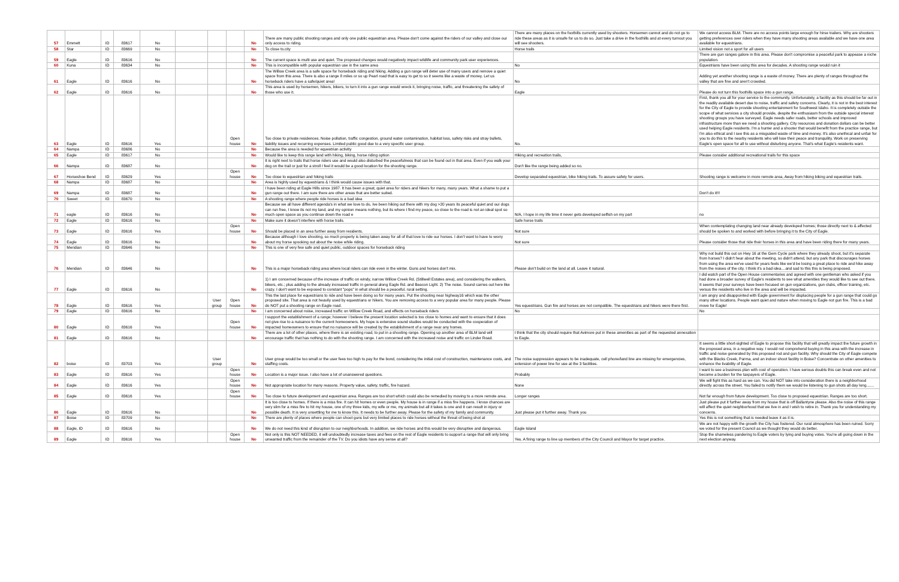| 57 | Emmett | ID | 83617 | No | | | | No | There are many public shooting ranges and only one public equestrian area. Please don't come against the riders of our valley and close our only access to riding. | There are many places on the foothills currently used by shooters. Horsemen cannot and do not go to ride these areas as it is unsafe for us to do so. Just take a drive in the foothills and at every turnout you will see shooters. | We cannot access BLM. There are no access points large enough for hirse trailers. Why are shooters getting preferences over riders when they have many shooting areas available and we have one area available for equestrians. |
| 58 | Star | ID | 83669 | No | | | | No | To close to.city | Horse trails | Limited vision not a sport for all users |
| 59 | Eagle | ID | 83616 | No | | | | No | The current space is multi use and quiet. The proposed changes would negatively impact wildlife and community park user experiences. | | There are gun ranges galore in this area. Please don't compromise a peaceful park to appease a niche population. |
| 60 | Kuna | ID | 83634 | No | | | | No | This is incompatible with popular equestrian use in the same area | No | Equestrians have been using this area for decades. A shooting range would ruin it |
| 61 | Eagle | ID | 83616 | No | | | | No | The Willow Creek area is a safe space for horseback riding and hiking. Adding a gun range will deter use of many users and remove a quiet space from this area. There is also a range 8 miles or so up Pearl road that is easy to get to so it seems like a waste of money. Let us horseback riders have a safe/quiet area! | No | Adding yet another shooting range is a waste of money. There are plenty of ranges throughout the valley that are fine and aren't crowded. |
| 62 | Eagle | ID | 83616 | No | | | | No | This area is used by horsemen, hikers, bikers, to turn it into a gun range would wreck it, bringing noise, traffic, and threatening the safety of those who use it. | Eagle | Please do not turn this foothills space into a gun range. |
| 63 | Eagle | ID | 83616 | Yes | | | Open house | No | Too close to private residences. Noise pollution, traffic congestion, ground water contamination, habitat loss, safety risks and stray bullets, liability issues and recurring expenses. Limited public good due to a very specific user group. | No. | First, thank you all for your service to the community. Unfortunately, a facility as this should be far out in the readily available desert due to noise, traffic and safety concerns. Clearly, it is not in the best interest for the City of Eagle to provide shooting entertainment for Southwest Idaho. It is completely outside the scope of what services a city should provide, despite the enthusiasm from the outside special interest shooting groups you have surveyed. Eagle needs safer roads, better schools and improved infrastructure more than we need a shooting gallery. City resources and donation dollars can be better used helping Eagle residents. I'm a hunter and a shooter that would benefit from the practice range, but I'm also ethical and I see this as a misguided waste of time and money. It's also unethical and unfair for you to do this to the nearby residents who will lose their peace and tranquility. Work on preserving Eagle's open space for all to use without disturbing anyone. That's what Eagle's residents want. |
| 64 | Nampa | ID | 83686 | No | | | | No | Because the area is needed for equestrian activity | | |
| 65 | Eagle | ID | 83617 | No | | | | No | Would like to keep this range land with hiking, biking, horse riding option | Hiking and recreation trails, | Please consider additional recreational trails for this space |
| 66 | Nampa | ID | 83687 | No | | | | No | It is right next to trails that horse riders use and would also disturbed the peacefulness that can be found out in that area. Even if you walk your dog on the trail or just for a stroll I feel it would be a good location for the shooting range. | Don't like the range being added so no. | |
| 67 | Horseshoe Bend | ID | 83629 | Yes | | | Open house | No | Too close to equestrian and hiking trails | Develop separated equestrian, bike hiking trails. To assure safety for users. | Shooting range is welcome in more remote area, Away from hiking biking and equestrian trails. |
| 68 | Nampa | ID | 83687 | No | | | | No | Area is highly used by equestrians & I think would cause issues with that. | | |
| 69 | Nampa | ID | 83687 | No | | | | No | I have been riding at Eagle Hills since 1987. It has been a great, quiet area for riders and hikers for many, many years. What a shame to put a gun range out there. I am sure there are other areas that are better suited. | | Don't do it!!! |
| 70 | Sweet | ID | 83670 | No | | | | No | A shooting range where people ride horses is a bad idea | | |
| 71 | eagle | ID | 83616 | No | | | | No | Because we all have different agenda's in what we love to do, Ive been hiking out there with my dog >20 years its peaceful quiet and our dogs can run free, I know its not my land, and my opinion means nothing, but its where I find my peace, so close to the road is not an ideal spot so much open space as you continue down the road e | N/A, I hope in my life time it never gets developed selfish on my part | no |
| 72 | Eagle | ID | 83616 | No | | | | No | Make sure it doesn't interfere with horse trails. | Safe horse trails | |
| 73 | Eagle | ID | 83616 | Yes | | | Open house | No | Should be placed in an area further away from residents. | Not sure | When contemplating changing land near already developed homes; those directly next to & affected should be spoken to and worked with before bringing it to the City of Eagle. |
| 74 | Eagle | ID | 83616 | No | | | | No | Because although I love shooting, so much property is being taken away for all of that love to ride our horses. I don't want to have to worry about my horse spooking out about the noise while riding. | Not sure | Please consider those that ride their horses in this area and have been riding there for many years. |
| 75 | Meridian | ID | 83646 | No | | | | No | This is one of very few safe and quiet public, outdoor spaces for horseback riding | | |
| 76 | Meridian | ID | 83646 | No | | | | No | This is a major horseback riding area where local riders can ride even in the winter. Guns and horses don't mix. | Please don't build on the land at all. Leave it natural. | Why not build this out on Hwy 16 at the Gem Cycle park where they already shoot, but it's separate from horses? I didn't hear about the meeting, so didn't attend, but any park that discourages horses from using the area we've used for years feels like we'd be losing a great place to ride and hike away from the noises of the city. I think it's a bad idea....and sad to this this is being proposed. |
| 77 | Eagle | ID | 83616 | No | | | | No | 1) I am concerned because of the increase of traffic on windy, narrow Willow Creek Rd. (Stillwell Estates area), and considering the walkers, bikers, etc.; plus adding to the already increased traffic in general along Eagle Rd. and Beacon Light. 2) The noise. Sound carries out here like crazy. I don't want to be exposed to constant "pops" in what should be a peaceful, rural setting. | | I did watch part of the Open House commentaries and agreed with one gentleman who asked if you had done a broader survey of Eagle's residents to see what amenities they would like to see out there. It seems that your surveys have been focused on gun organizations, gun clubs, officer training, etc. versus the residents who live in the area and will be impacted. |
| 78 | Eagle | ID | 83616 | Yes | | User group | Open house | No | This the last place for equestrians to ride and have been doing so for many years. Put the shooting near highway16 which was the other proposed site. That area is not heavily used by equestrians or hikers. You are removing access to a very popular area for many people. Please do NOT put a shooting range on Eagle road. | Yes equestrians. Gun fire and horses are not compatible. The equestrians and hikers were there first. | I am angry and disappointed with Eagle government for displacing people for a gun range that could go many other locations. People want quiet and nature when moving to Eagle not gun fire. This is a bad move for Eagle! |
| 79 | Eagle | ID | 83616 | No | | | | No | I am concerned about noise, increased traffic on Willow Creek Road, and effects on horseback riders | No | No |
| 80 | Eagle | ID | 83616 | Yes | | | Open house | No | I support the establishment of a range; however I believe the present location selected is too close to homes and want to ensure that it does not give rise to a nuisance to the current homeowners. My hope is extensive sound studies would be conducted with the cooperation of impacted homeowners to ensure that no nuisance will be created by the establishment of a range near any homes. | | |
| 81 | Eagle | ID | 83616 | No | | | | No | There are a lot of other places, where there is an existing road, to put in a shooting range. Opening up another area of BLM land will encourage traffic that has nothing to do with the shooting range. I am concerned with the increased noise and traffic on Linder Road. | I think that the city should require that Avimore put in these amenities as part of the requested annexation to Eagle. | |
| 82 | boise | ID | 83703 | Yes | | User group | | No | User group would be too small or the user fees too high to pay for the bond, considering the initial cost of construction, maintenance costs, and staffing costs. | The noise suppression appears to be inadequate, cell phone/land line are missing for emergencies, extension of power line for use at the 3 facilities. | It seems a little short-sighted of Eagle to propose this facility that will greatly impact the future growth in the proposed area, in a negative way. I would not comprehend buying in this area with the increase in traffic and noise generated by this proposed rod and gun facility. Why should the City of Eagle compete with the Blacks Creek, Parma, and an indoor shoot facility in Boise? Concentrate on other amenities to enhance the livability of Eagle. |
| 83 | Eagle | ID | 83616 | Yes | | | Open house | No | Location is a major issue. I also have a lot of unanswered questions. | Probably | I want to see a business plan with cost of operation. I have serious doubts this can break even and not become a burden for the taxpayers of Eagle. |
| 84 | Eagle | ID | 83616 | Yes | | | Open house | No | Not appropriate location for many reasons. Property value, safety, traffic, fire hazard. | None | We will fight this as hard as we can. You did NOT take into consideration there is a neighborhood directly across the street. You failed to notify them we would be listening to gun shots all day long....... |
| 85 | Eagle | ID | 83616 | Yes | | | Open house | No | Too close to future development and equestrian area. Ranges are too short which could also be remedied by moving to a more remote area. | Longer ranges | Not far enough from future development. Too close to proposed equestrian. Ranges are too short. |
| 86 | Eagle | ID | 83616 | No | | | | No | It is too close to homes. If there is a miss fire. It can hit homes or even people. My house is in range if a miss fire happens. I know chances are very slim for a miss fire to hit my house, one of my three kids, my wife or me, my animals but all it takes is one and it can result in injury or possible death. It is very unsettling for me to know this. It needs to be further away. Please for the safety of my family and community. | Just please put it further away. Thank you | Just please put it further away from my house that is off Ballantyne please. Also the noise of this range will affect the quiet neighborhood that we live in and I wish to retire in. Thank you for understanding my concerns. |
| 87 | Boise | ID | 83709 | No | | | | No | There are plenty of places where people can shoot guns but very limited places to ride horses without the threat of being shot at | | Yes this is not something that is needed leave it as it is. |
| 88 | Eagle, ID | ID | 83616 | No | | | | No | We do not need this kind of disruption to our neighborhoods. In addition, we ride horses and this would be very disruptive and dangerous. | Eagle Island | We are not happy with the growth the City has fostered. Our rural atmosphere has been ruined. Sorry we voted for the present Council as we thought they would do better. |
| 89 | Eagle | ID | 83616 | Yes | | | Open house | No | Not only is this NOT NEEDED, it will undoubtedly increase taxes and fees on the rest of Eagle residents to support a range that will only bring unwanted traffic from the remainder of the TV. Do you idiots have any sense at all? | Yes. A firing range to line up members of the City Council and Mayor for target practice. | Stop the shameless pandering to Eagle voters by lying and buying votes. You're all going down in the next election anyway. |